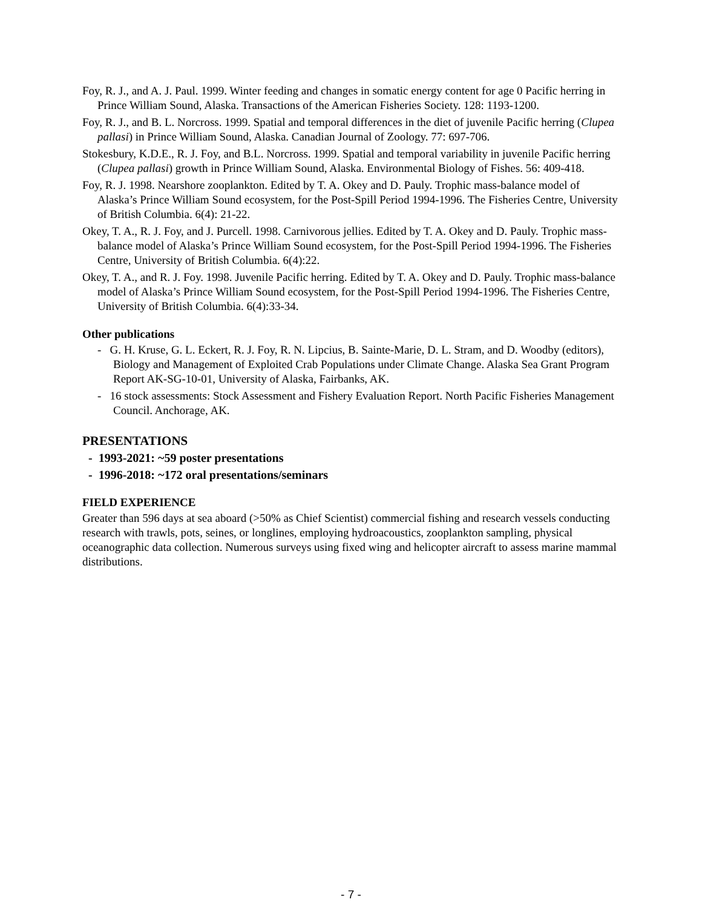Foy, R. J., and A. J. Paul. 1999. Winter feeding and changes in somatic energy content for age 0 Pacific herring in Prince William Sound, Alaska. Transactions of the American Fisheries Society. 128: 1193-1200.
Foy, R. J., and B. L. Norcross. 1999. Spatial and temporal differences in the diet of juvenile Pacific herring (Clupea pallasi) in Prince William Sound, Alaska. Canadian Journal of Zoology. 77: 697-706.
Stokesbury, K.D.E., R. J. Foy, and B.L. Norcross. 1999. Spatial and temporal variability in juvenile Pacific herring (Clupea pallasi) growth in Prince William Sound, Alaska. Environmental Biology of Fishes. 56: 409-418.
Foy, R. J. 1998. Nearshore zooplankton. Edited by T. A. Okey and D. Pauly. Trophic mass-balance model of Alaska’s Prince William Sound ecosystem, for the Post-Spill Period 1994-1996. The Fisheries Centre, University of British Columbia. 6(4): 21-22.
Okey, T. A., R. J. Foy, and J. Purcell. 1998. Carnivorous jellies. Edited by T. A. Okey and D. Pauly. Trophic mass-balance model of Alaska’s Prince William Sound ecosystem, for the Post-Spill Period 1994-1996. The Fisheries Centre, University of British Columbia. 6(4):22.
Okey, T. A., and R. J. Foy. 1998. Juvenile Pacific herring. Edited by T. A. Okey and D. Pauly. Trophic mass-balance model of Alaska’s Prince William Sound ecosystem, for the Post-Spill Period 1994-1996. The Fisheries Centre, University of British Columbia. 6(4):33-34.
Other publications
- G. H. Kruse, G. L. Eckert, R. J. Foy, R. N. Lipcius, B. Sainte-Marie, D. L. Stram, and D. Woodby (editors), Biology and Management of Exploited Crab Populations under Climate Change. Alaska Sea Grant Program Report AK-SG-10-01, University of Alaska, Fairbanks, AK.
- 16 stock assessments: Stock Assessment and Fishery Evaluation Report. North Pacific Fisheries Management Council. Anchorage, AK.
PRESENTATIONS
- 1993-2021: ~59 poster presentations
- 1996-2018: ~172 oral presentations/seminars
FIELD EXPERIENCE
Greater than 596 days at sea aboard (>50% as Chief Scientist) commercial fishing and research vessels conducting research with trawls, pots, seines, or longlines, employing hydroacoustics, zooplankton sampling, physical oceanographic data collection. Numerous surveys using fixed wing and helicopter aircraft to assess marine mammal distributions.
- 7 -